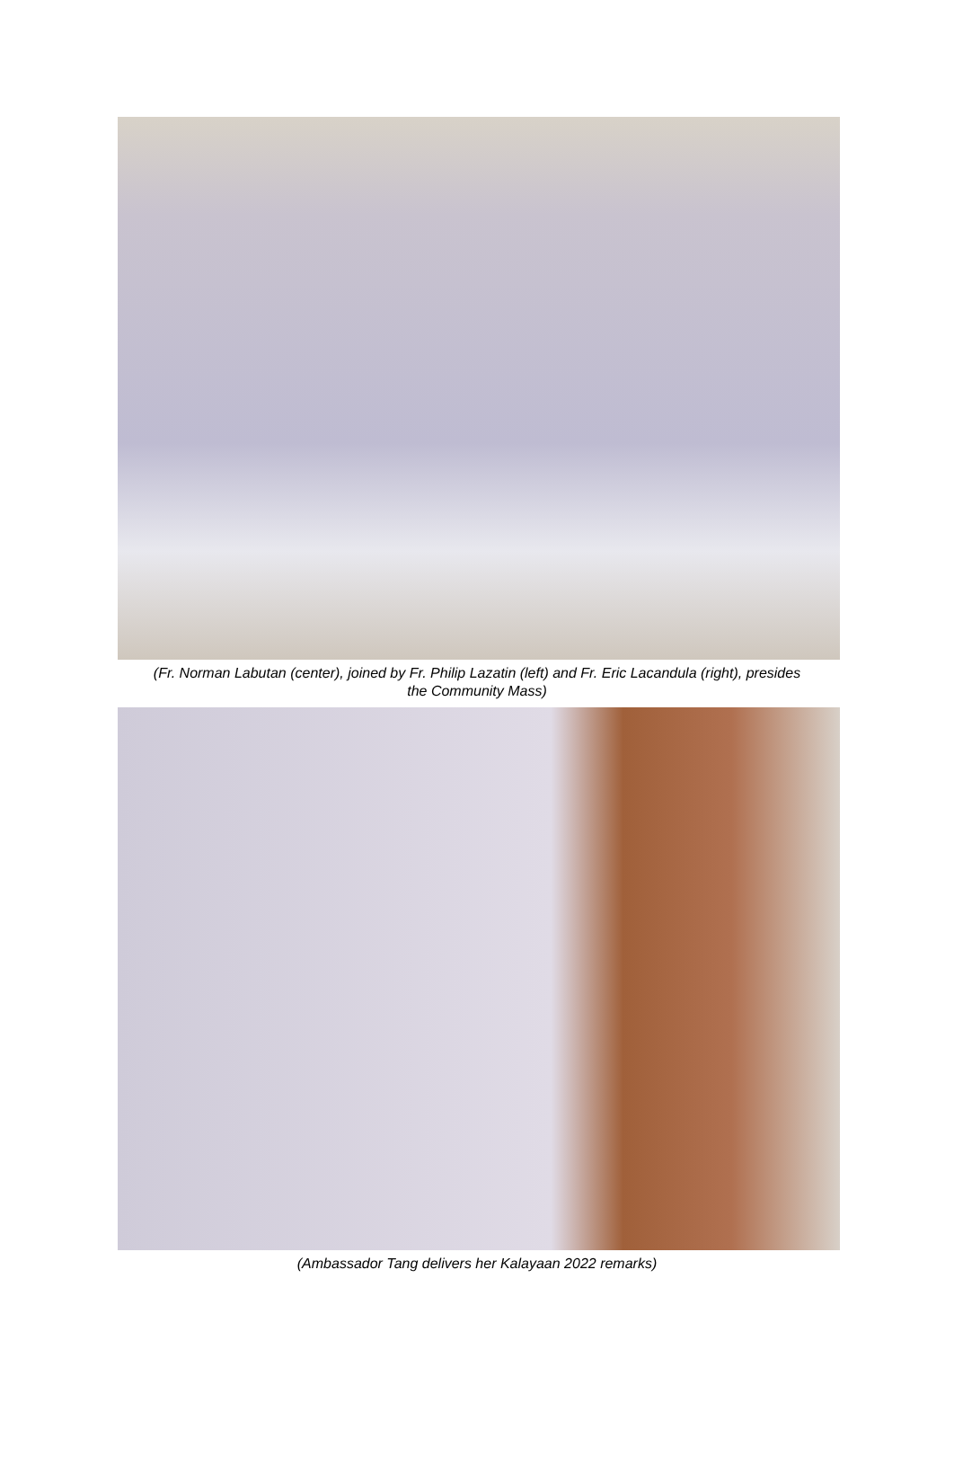(Fr. Norman Labutan (center), joined by Fr. Philip Lazatin (left) and Fr. Eric Lacandula (right), presides
the Community Mass)
(Ambassador Tang delivers her Kalayaan 2022 remarks)